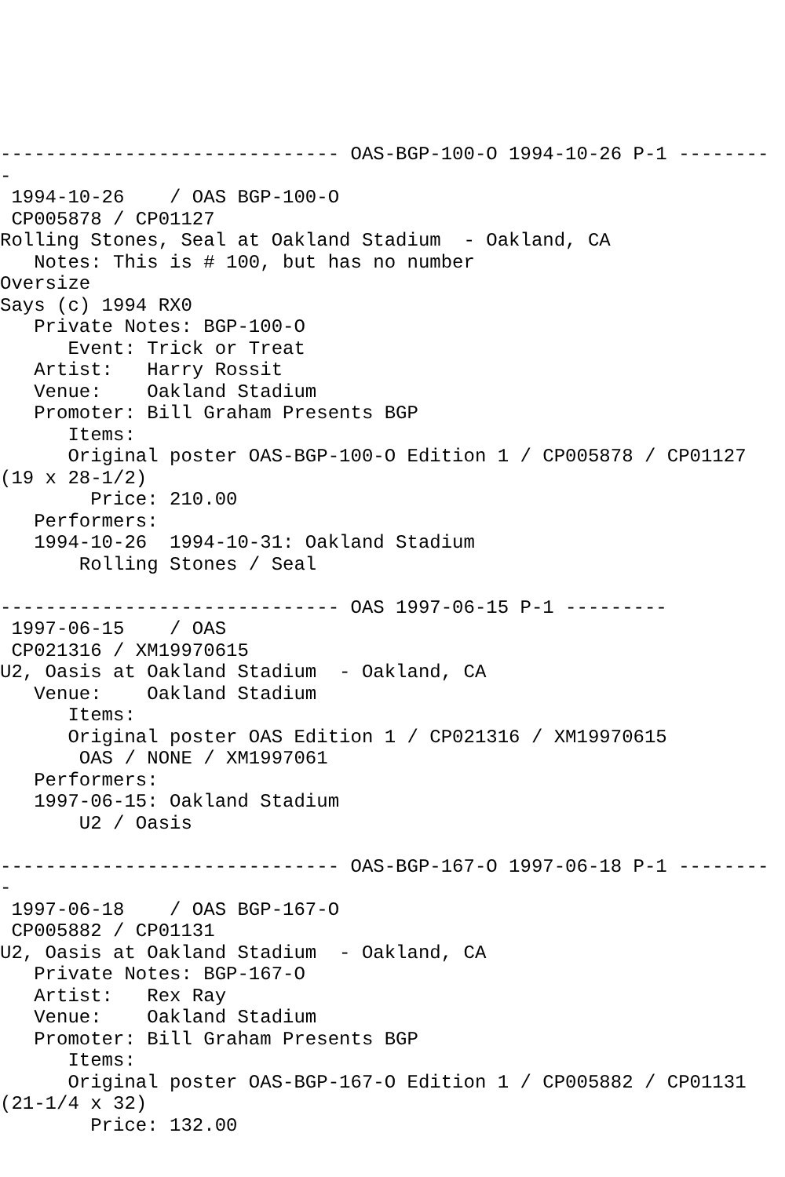------------------------------ OAS-BGP-100-O 1994-10-26 P-1 --------
-
 1994-10-26    / OAS BGP-100-O
 CP005878 / CP01127
Rolling Stones, Seal at Oakland Stadium  - Oakland, CA
   Notes: This is # 100, but has no number
Oversize
Says (c) 1994 RX0
   Private Notes: BGP-100-O
      Event: Trick or Treat
   Artist:   Harry Rossit
   Venue:    Oakland Stadium
   Promoter: Bill Graham Presents BGP
      Items:
      Original poster OAS-BGP-100-O Edition 1 / CP005878 / CP01127
(19 x 28-1/2)
        Price: 210.00
   Performers:
   1994-10-26  1994-10-31: Oakland Stadium
       Rolling Stones / Seal

------------------------------ OAS 1997-06-15 P-1 ---------
 1997-06-15    / OAS
 CP021316 / XM19970615
U2, Oasis at Oakland Stadium  - Oakland, CA
   Venue:    Oakland Stadium
      Items:
      Original poster OAS Edition 1 / CP021316 / XM19970615
       OAS / NONE / XM1997061
   Performers:
   1997-06-15: Oakland Stadium
       U2 / Oasis

------------------------------ OAS-BGP-167-O 1997-06-18 P-1 --------
-
 1997-06-18    / OAS BGP-167-O
 CP005882 / CP01131
U2, Oasis at Oakland Stadium  - Oakland, CA
   Private Notes: BGP-167-O
   Artist:   Rex Ray
   Venue:    Oakland Stadium
   Promoter: Bill Graham Presents BGP
      Items:
      Original poster OAS-BGP-167-O Edition 1 / CP005882 / CP01131
(21-1/4 x 32)
        Price: 132.00